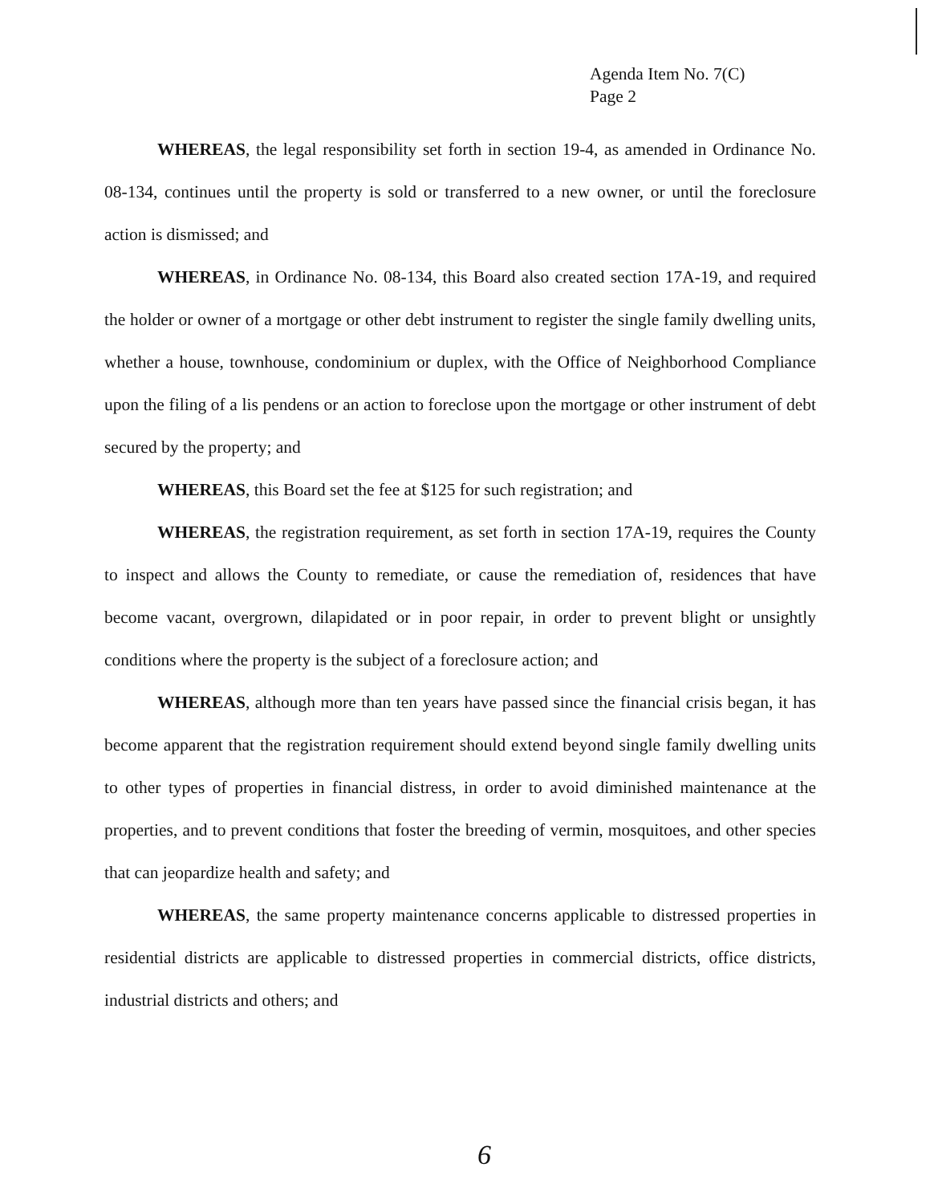Agenda Item No. 7(C)
Page 2
WHEREAS, the legal responsibility set forth in section 19-4, as amended in Ordinance No. 08-134, continues until the property is sold or transferred to a new owner, or until the foreclosure action is dismissed; and
WHEREAS, in Ordinance No. 08-134, this Board also created section 17A-19, and required the holder or owner of a mortgage or other debt instrument to register the single family dwelling units, whether a house, townhouse, condominium or duplex, with the Office of Neighborhood Compliance upon the filing of a lis pendens or an action to foreclose upon the mortgage or other instrument of debt secured by the property; and
WHEREAS, this Board set the fee at $125 for such registration; and
WHEREAS, the registration requirement, as set forth in section 17A-19, requires the County to inspect and allows the County to remediate, or cause the remediation of, residences that have become vacant, overgrown, dilapidated or in poor repair, in order to prevent blight or unsightly conditions where the property is the subject of a foreclosure action; and
WHEREAS, although more than ten years have passed since the financial crisis began, it has become apparent that the registration requirement should extend beyond single family dwelling units to other types of properties in financial distress, in order to avoid diminished maintenance at the properties, and to prevent conditions that foster the breeding of vermin, mosquitoes, and other species that can jeopardize health and safety; and
WHEREAS, the same property maintenance concerns applicable to distressed properties in residential districts are applicable to distressed properties in commercial districts, office districts, industrial districts and others; and
6